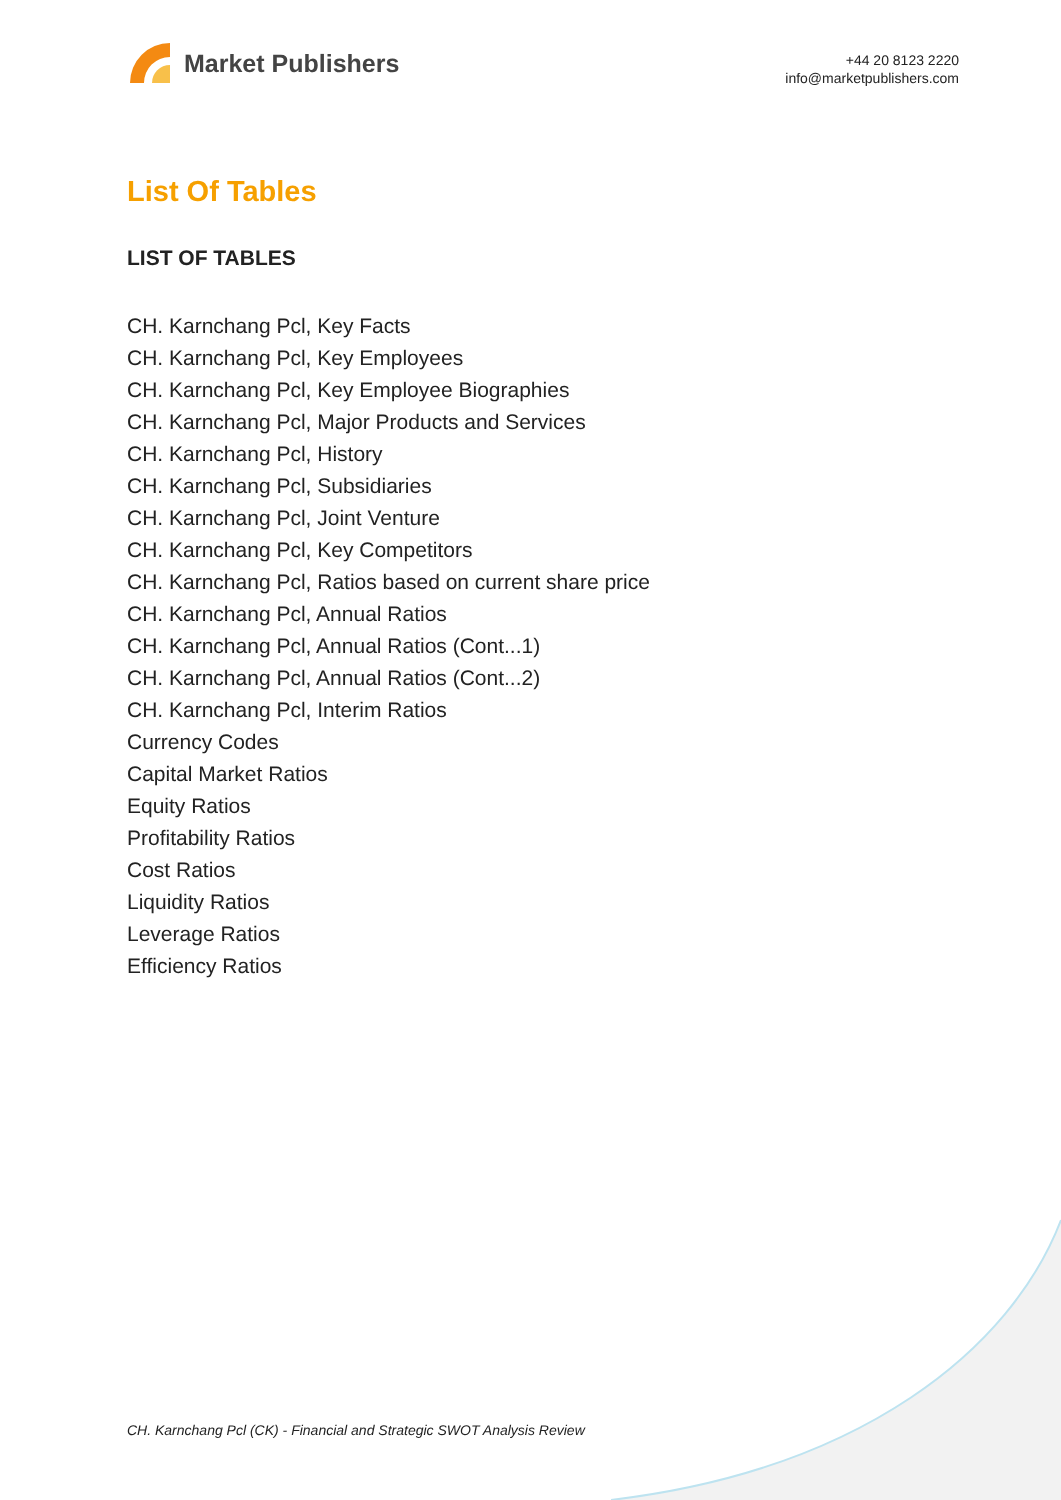Market Publishers
+44 20 8123 2220
info@marketpublishers.com
List Of Tables
LIST OF TABLES
CH. Karnchang Pcl, Key Facts
CH. Karnchang Pcl, Key Employees
CH. Karnchang Pcl, Key Employee Biographies
CH. Karnchang Pcl, Major Products and Services
CH. Karnchang Pcl, History
CH. Karnchang Pcl, Subsidiaries
CH. Karnchang Pcl, Joint Venture
CH. Karnchang Pcl, Key Competitors
CH. Karnchang Pcl, Ratios based on current share price
CH. Karnchang Pcl, Annual Ratios
CH. Karnchang Pcl, Annual Ratios (Cont...1)
CH. Karnchang Pcl, Annual Ratios (Cont...2)
CH. Karnchang Pcl, Interim Ratios
Currency Codes
Capital Market Ratios
Equity Ratios
Profitability Ratios
Cost Ratios
Liquidity Ratios
Leverage Ratios
Efficiency Ratios
CH. Karnchang Pcl (CK) - Financial and Strategic SWOT Analysis Review